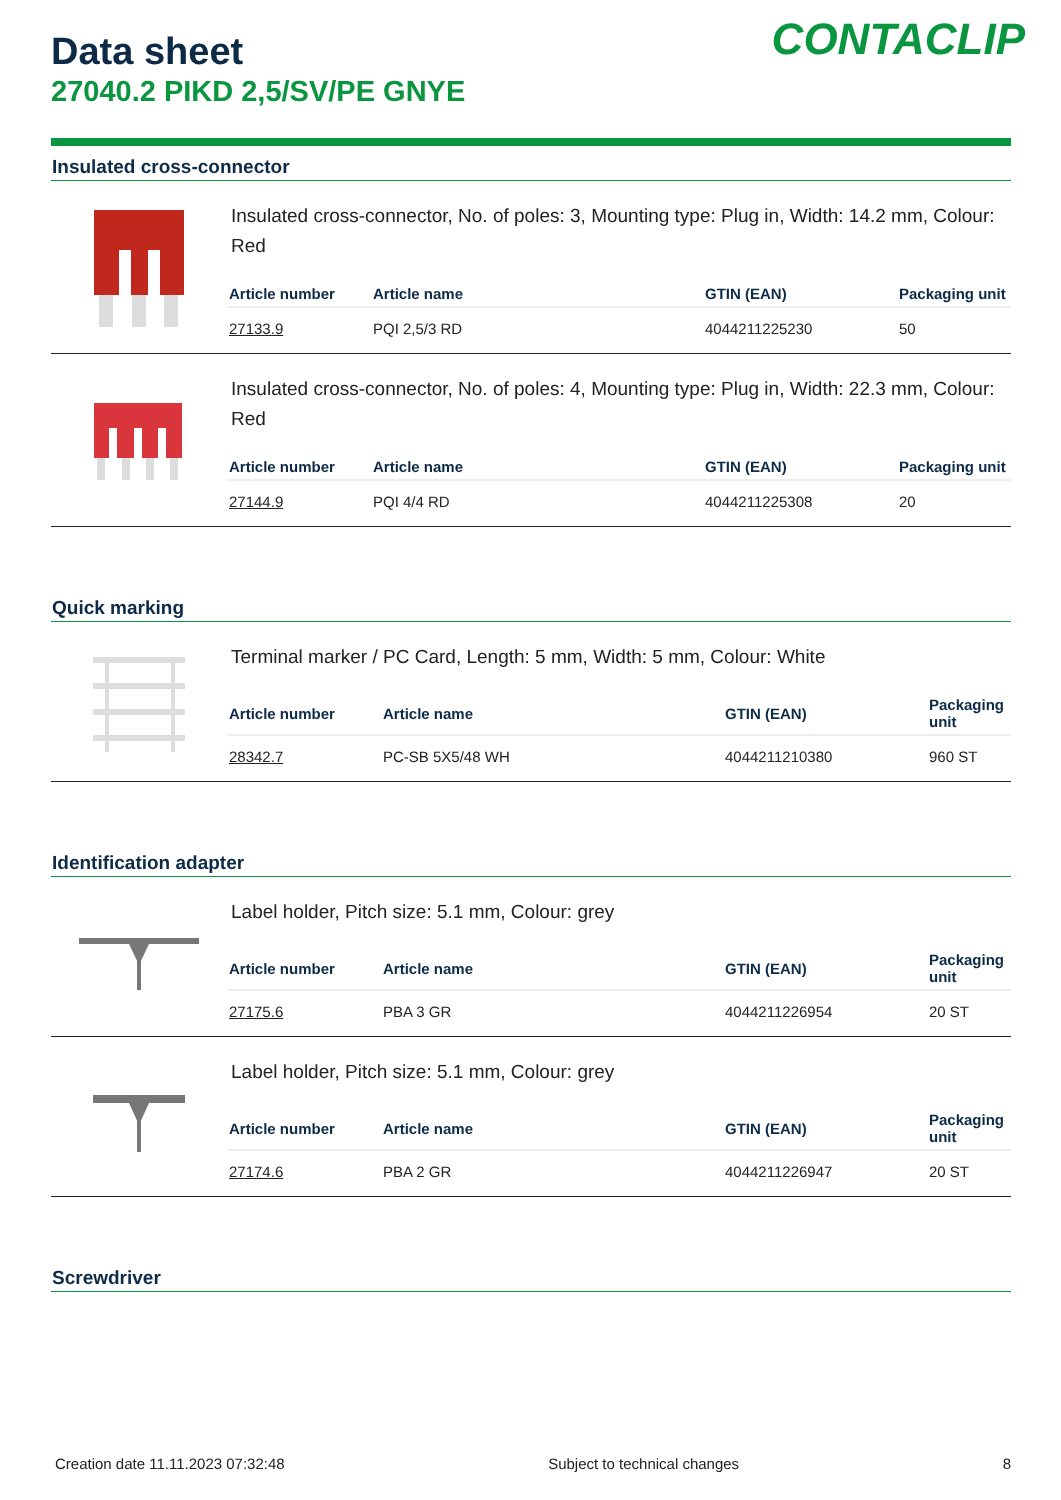CONTACLIP
Data sheet
27040.2 PIKD 2,5/SV/PE GNYE
Insulated cross-connector
Insulated cross-connector, No. of poles: 3, Mounting type: Plug in, Width: 14.2 mm, Colour: Red
| Article number | Article name | GTIN (EAN) | Packaging unit |
| --- | --- | --- | --- |
| 27133.9 | PQI 2,5/3 RD | 4044211225230 | 50 |
Insulated cross-connector, No. of poles: 4, Mounting type: Plug in, Width: 22.3 mm, Colour: Red
| Article number | Article name | GTIN (EAN) | Packaging unit |
| --- | --- | --- | --- |
| 27144.9 | PQI 4/4 RD | 4044211225308 | 20 |
Quick marking
Terminal marker / PC Card, Length: 5 mm, Width: 5 mm, Colour: White
| Article number | Article name | GTIN (EAN) | Packaging unit |
| --- | --- | --- | --- |
| 28342.7 | PC-SB 5X5/48 WH | 4044211210380 | 960 ST |
Identification adapter
Label holder, Pitch size: 5.1 mm, Colour: grey
| Article number | Article name | GTIN (EAN) | Packaging unit |
| --- | --- | --- | --- |
| 27175.6 | PBA 3 GR | 4044211226954 | 20 ST |
Label holder, Pitch size: 5.1 mm, Colour: grey
| Article number | Article name | GTIN (EAN) | Packaging unit |
| --- | --- | --- | --- |
| 27174.6 | PBA 2 GR | 4044211226947 | 20 ST |
Screwdriver
Creation date 11.11.2023 07:32:48 Subject to technical changes 8